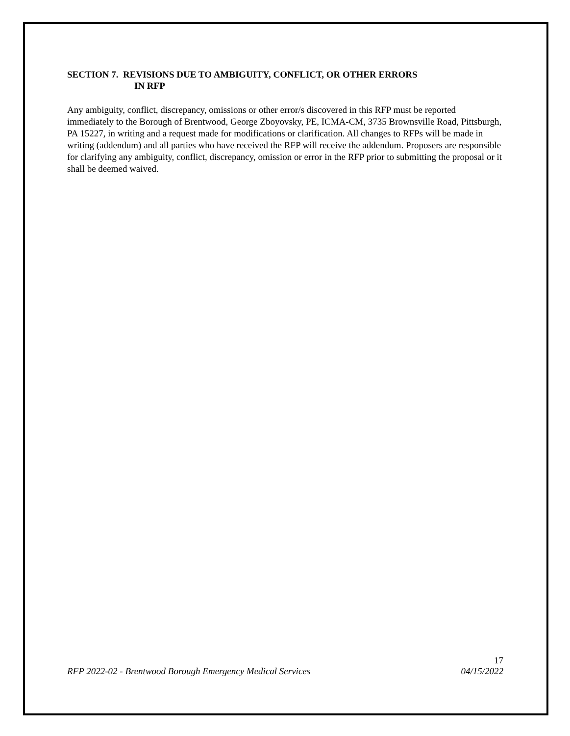SECTION 7. REVISIONS DUE TO AMBIGUITY, CONFLICT, OR OTHER ERRORS
IN RFP
Any ambiguity, conflict, discrepancy, omissions or other error/s discovered in this RFP must be reported immediately to the Borough of Brentwood, George Zboyovsky, PE, ICMA-CM, 3735 Brownsville Road, Pittsburgh, PA 15227, in writing and a request made for modifications or clarification. All changes to RFPs will be made in writing (addendum) and all parties who have received the RFP will receive the addendum. Proposers are responsible for clarifying any ambiguity, conflict, discrepancy, omission or error in the RFP prior to submitting the proposal or it shall be deemed waived.
17
RFP 2022-02 - Brentwood Borough Emergency Medical Services 04/15/2022